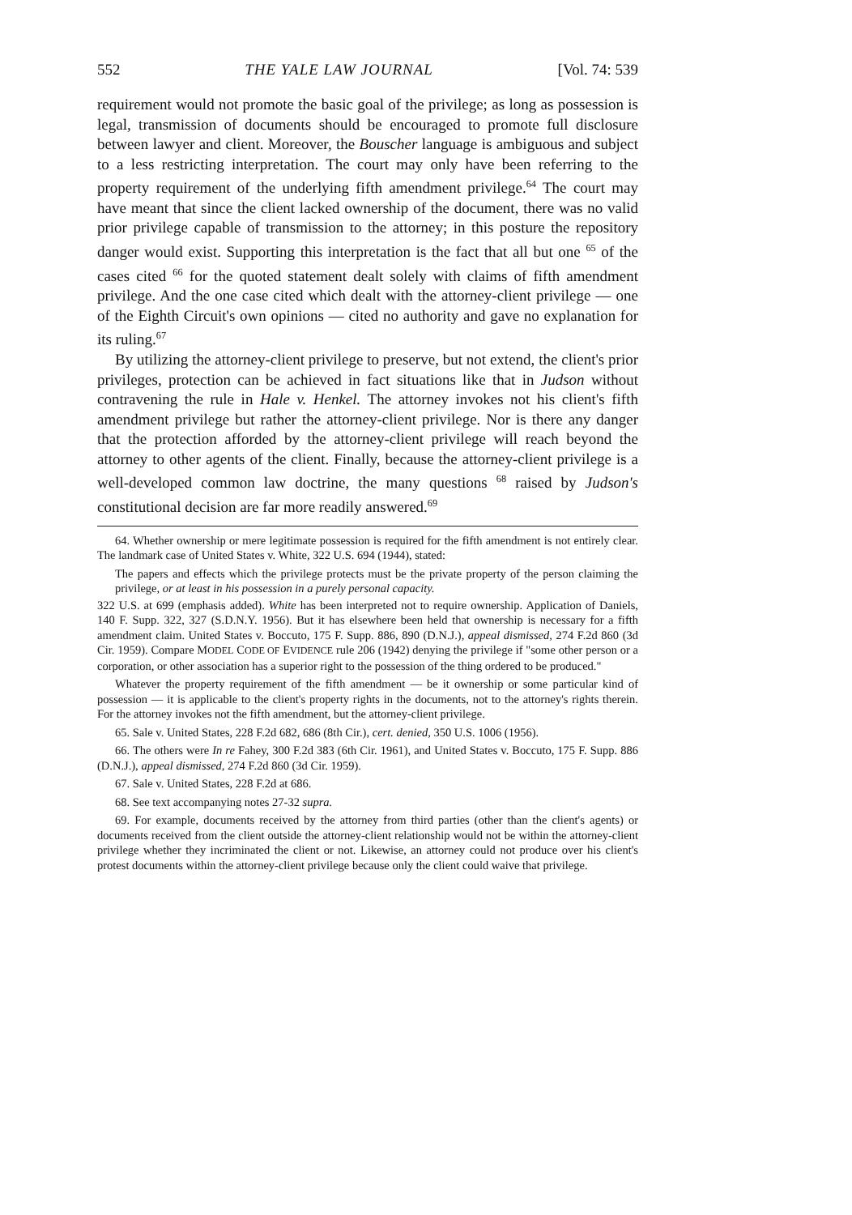552 THE YALE LAW JOURNAL [Vol. 74: 539
requirement would not promote the basic goal of the privilege; as long as possession is legal, transmission of documents should be encouraged to promote full disclosure between lawyer and client. Moreover, the Bouscher language is ambiguous and subject to a less restricting interpretation. The court may only have been referring to the property requirement of the underlying fifth amendment privilege.<sup>64</sup> The court may have meant that since the client lacked ownership of the document, there was no valid prior privilege capable of transmission to the attorney; in this posture the repository danger would exist. Supporting this interpretation is the fact that all but one <sup>65</sup> of the cases cited <sup>66</sup> for the quoted statement dealt solely with claims of fifth amendment privilege. And the one case cited which dealt with the attorney-client privilege — one of the Eighth Circuit's own opinions — cited no authority and gave no explanation for its ruling.<sup>67</sup>
By utilizing the attorney-client privilege to preserve, but not extend, the client's prior privileges, protection can be achieved in fact situations like that in Judson without contravening the rule in Hale v. Henkel. The attorney invokes not his client's fifth amendment privilege but rather the attorney-client privilege. Nor is there any danger that the protection afforded by the attorney-client privilege will reach beyond the attorney to other agents of the client. Finally, because the attorney-client privilege is a well-developed common law doctrine, the many questions <sup>68</sup> raised by Judson's constitutional decision are far more readily answered.<sup>69</sup>
64. Whether ownership or mere legitimate possession is required for the fifth amendment is not entirely clear. The landmark case of United States v. White, 322 U.S. 694 (1944), stated:
The papers and effects which the privilege protects must be the private property of the person claiming the privilege, or at least in his possession in a purely personal capacity.
322 U.S. at 699 (emphasis added). White has been interpreted not to require ownership. Application of Daniels, 140 F. Supp. 322, 327 (S.D.N.Y. 1956). But it has elsewhere been held that ownership is necessary for a fifth amendment claim. United States v. Boccuto, 175 F. Supp. 886, 890 (D.N.J.), appeal dismissed, 274 F.2d 860 (3d Cir. 1959). Compare MODEL CODE OF EVIDENCE rule 206 (1942) denying the privilege if "some other person or a corporation, or other association has a superior right to the possession of the thing ordered to be produced."
Whatever the property requirement of the fifth amendment — be it ownership or some particular kind of possession — it is applicable to the client's property rights in the documents, not to the attorney's rights therein. For the attorney invokes not the fifth amendment, but the attorney-client privilege.
65. Sale v. United States, 228 F.2d 682, 686 (8th Cir.), cert. denied, 350 U.S. 1006 (1956).
66. The others were In re Fahey, 300 F.2d 383 (6th Cir. 1961), and United States v. Boccuto, 175 F. Supp. 886 (D.N.J.), appeal dismissed, 274 F.2d 860 (3d Cir. 1959).
67. Sale v. United States, 228 F.2d at 686.
68. See text accompanying notes 27-32 supra.
69. For example, documents received by the attorney from third parties (other than the client's agents) or documents received from the client outside the attorney-client relationship would not be within the attorney-client privilege whether they incriminated the client or not. Likewise, an attorney could not produce over his client's protest documents within the attorney-client privilege because only the client could waive that privilege.